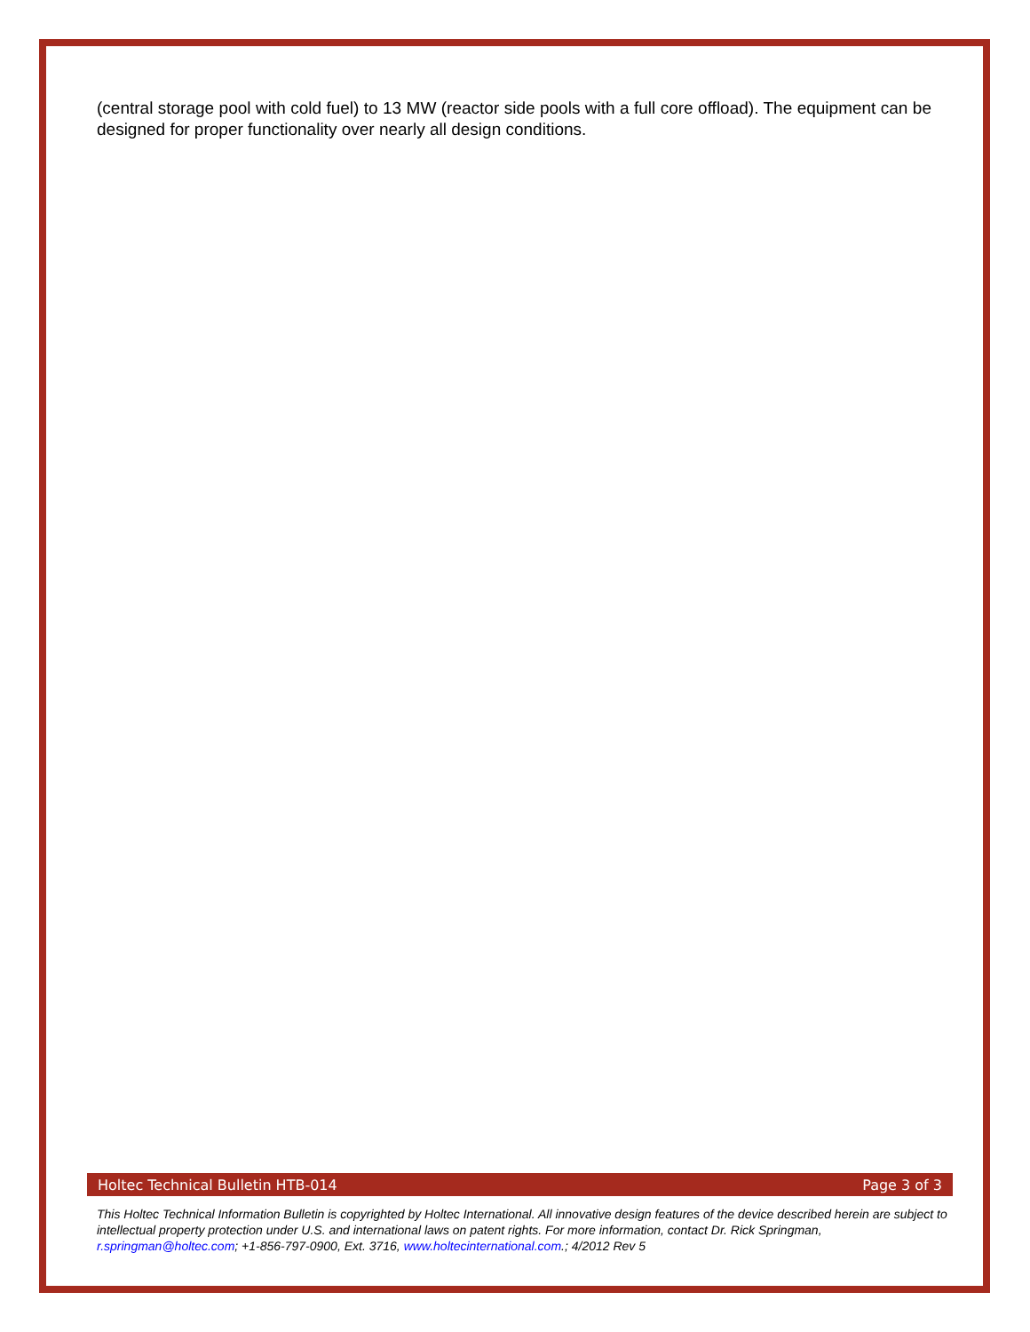(central storage pool with cold fuel) to 13 MW (reactor side pools with a full core offload). The equipment can be designed for proper functionality over nearly all design conditions.
Holtec Technical Bulletin HTB-014 Page 3 of 3
This Holtec Technical Information Bulletin is copyrighted by Holtec International. All innovative design features of the device described herein are subject to intellectual property protection under U.S. and international laws on patent rights. For more information, contact Dr. Rick Springman, r.springman@holtec.com; +1-856-797-0900, Ext. 3716, www.holtecinternational.com.; 4/2012 Rev 5